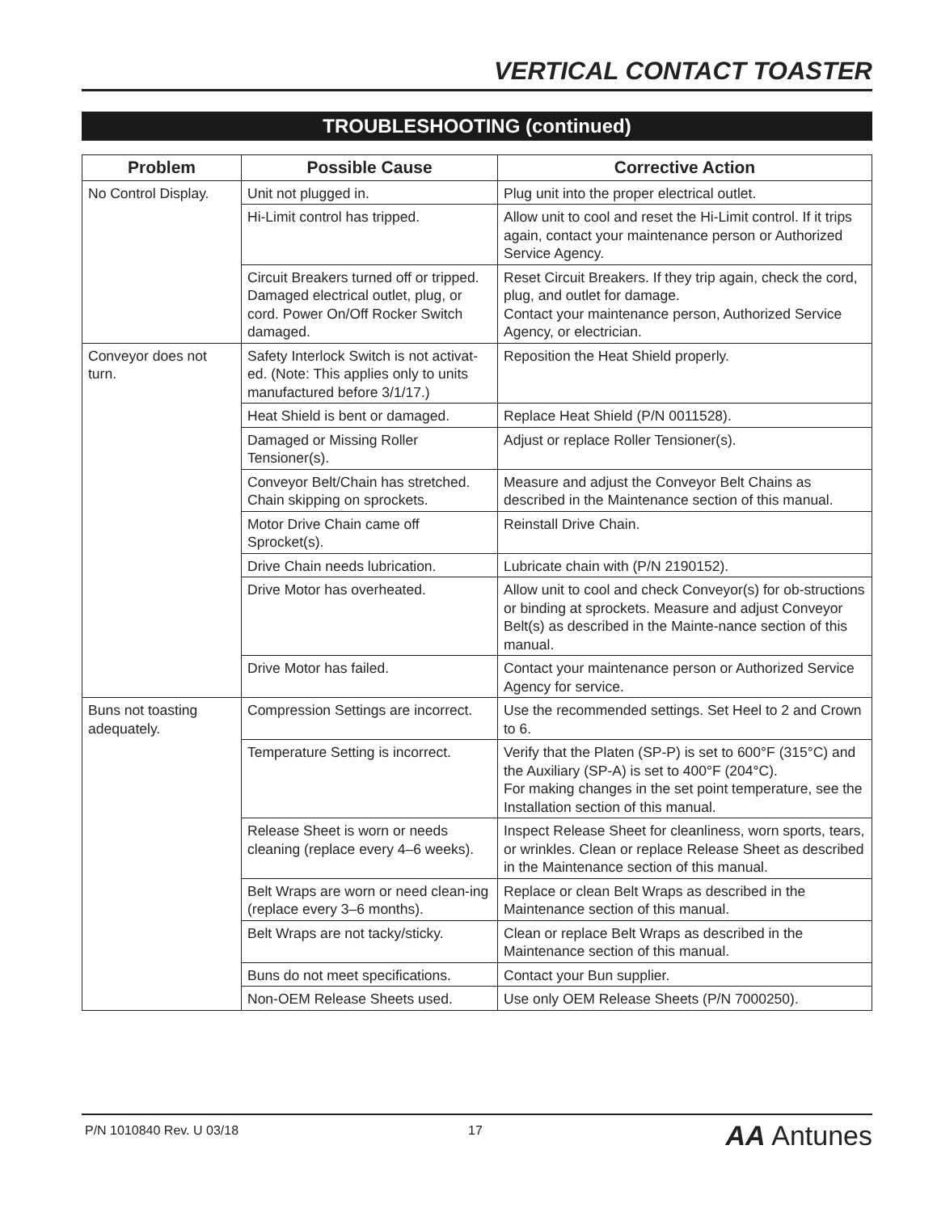VERTICAL CONTACT TOASTER
TROUBLESHOOTING (continued)
| Problem | Possible Cause | Corrective Action |
| --- | --- | --- |
| No Control Display. | Unit not plugged in. | Plug unit into the proper electrical outlet. |
| | Hi-Limit control has tripped. | Allow unit to cool and reset the Hi-Limit control. If it trips again, contact your maintenance person or Authorized Service Agency. |
| | Circuit Breakers turned off or tripped. Damaged electrical outlet, plug, or cord. Power On/Off Rocker Switch damaged. | Reset Circuit Breakers. If they trip again, check the cord, plug, and outlet for damage. Contact your maintenance person, Authorized Service Agency, or electrician. |
| Conveyor does not turn. | Safety Interlock Switch is not activat-ed. (Note: This applies only to units manufactured before 3/1/17.) | Reposition the Heat Shield properly. |
| | Heat Shield is bent or damaged. | Replace Heat Shield (P/N 0011528). |
| | Damaged or Missing Roller Tensioner(s). | Adjust or replace Roller Tensioner(s). |
| | Conveyor Belt/Chain has stretched. Chain skipping on sprockets. | Measure and adjust the Conveyor Belt Chains as described in the Maintenance section of this manual. |
| | Motor Drive Chain came off Sprocket(s). | Reinstall Drive Chain. |
| | Drive Chain needs lubrication. | Lubricate chain with (P/N 2190152). |
| | Drive Motor has overheated. | Allow unit to cool and check Conveyor(s) for ob-structions or binding at sprockets. Measure and adjust Conveyor Belt(s) as described in the Mainte-nance section of this manual. |
| | Drive Motor has failed. | Contact your maintenance person or Authorized Service Agency for service. |
| Buns not toasting adequately. | Compression Settings are incorrect. | Use the recommended settings. Set Heel to 2 and Crown to 6. |
| | Temperature Setting is incorrect. | Verify that the Platen (SP-P) is set to 600°F (315°C) and the Auxiliary (SP-A) is set to 400°F (204°C). For making changes in the set point temperature, see the Installation section of this manual. |
| | Release Sheet is worn or needs cleaning (replace every 4–6 weeks). | Inspect Release Sheet for cleanliness, worn sports, tears, or wrinkles. Clean or replace Release Sheet as described in the Maintenance section of this manual. |
| | Belt Wraps are worn or need clean-ing (replace every 3–6 months). | Replace or clean Belt Wraps as described in the Maintenance section of this manual. |
| | Belt Wraps are not tacky/sticky. | Clean or replace Belt Wraps as described in the Maintenance section of this manual. |
| | Buns do not meet specifications. | Contact your Bun supplier. |
| | Non-OEM Release Sheets used. | Use only OEM Release Sheets (P/N 7000250). |
P/N 1010840 Rev. U 03/18 17 AA Antunes